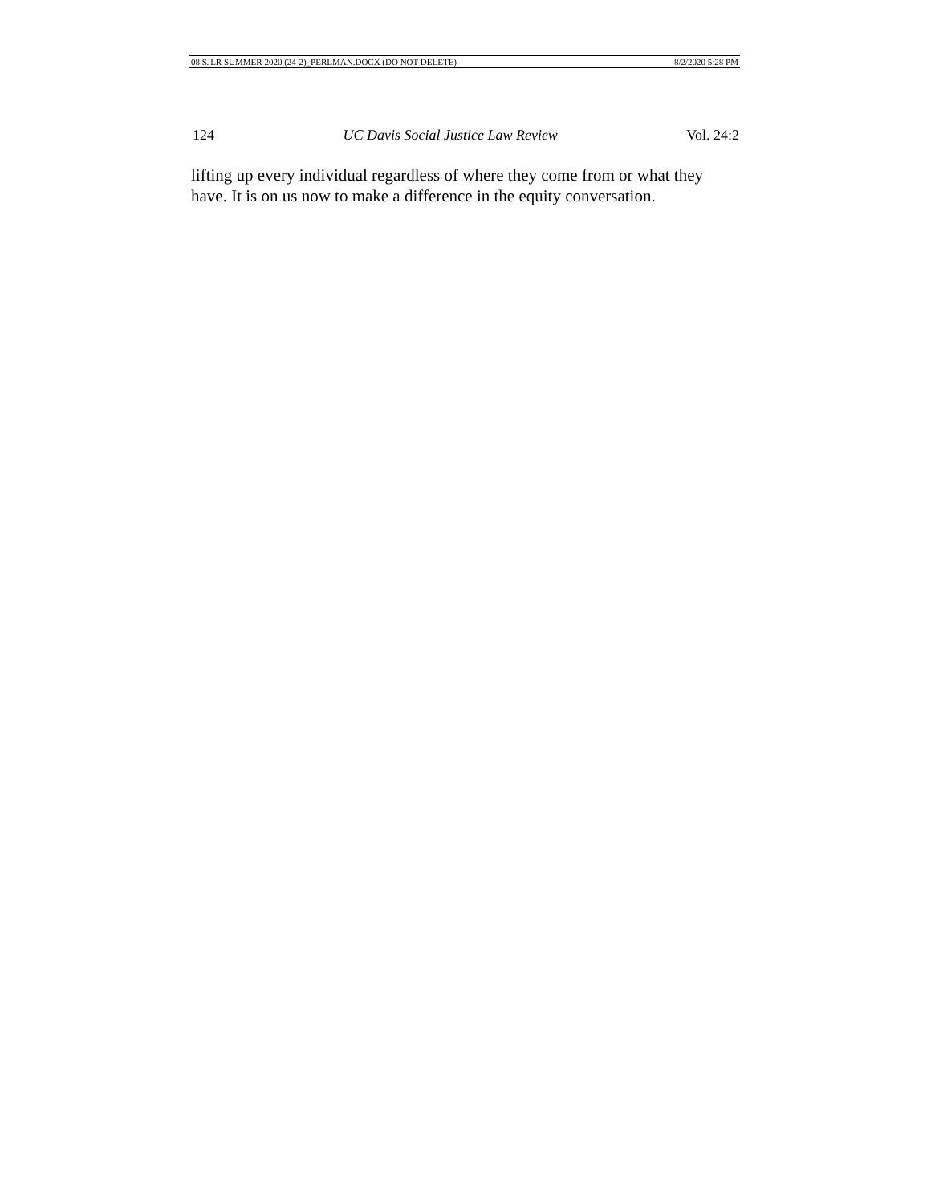08 SJLR SUMMER 2020 (24-2)_PERLMAN.DOCX (DO NOT DELETE) 8/2/2020 5:28 PM
124 UC Davis Social Justice Law Review Vol. 24:2
lifting up every individual regardless of where they come from or what they have. It is on us now to make a difference in the equity conversation.